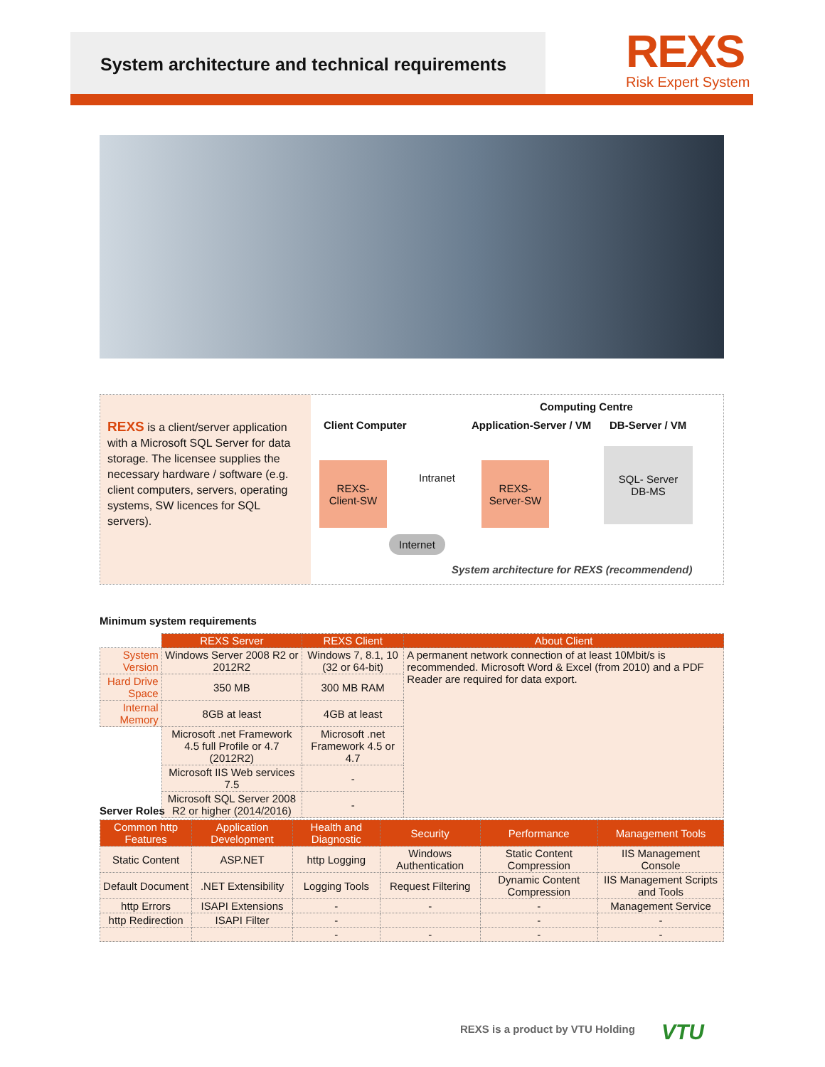System architecture and technical requirements
REXS
Risk Expert System
REXS is a client/server application with a Microsoft SQL Server for data storage. The licensee supplies the necessary hardware / software (e.g. client computers, servers, operating systems, SW licences for SQL servers).
Computing Centre
Client Computer Application-Server / VM DB-Server / VM
REXS-
Client-SW
Intranet
REXS-
Server-SW
SQL- Server
DB-MS
Internet
System architecture for REXS (recommendend)
Minimum system requirements
| | REXS Server | REXS Client | About Client |
| System Version | Windows Server 2008 R2 or 2012R2 | Windows 7, 8.1, 10 (32 or 64-bit) | A permanent network connection of at least 10Mbit/s is recommended. Microsoft Word & Excel (from 2010) and a PDF Reader are required for data export. |
| Hard Drive Space | 350 MB | 300 MB RAM | |
| Internal Memory | 8GB at least | 4GB at least | |
| | Microsoft .net Framework 4.5 full Profile or 4.7 (2012R2) | Microsoft .net Framework 4.5 or 4.7 | |
| | Microsoft IIS Web services 7.5 | - | |
| | Microsoft SQL Server 2008 R2 or higher (2014/2016) | - | |
Server Roles
| Common http Features | Application Development | Health and Diagnostic | Security | Performance | Management Tools |
| --- | --- | --- | --- | --- | --- |
| Static Content | ASP.NET | http Logging | Windows Authentication | Static Content Compression | IIS Management Console |
| Default Document | .NET Extensibility | Logging Tools | Request Filtering | Dynamic Content Compression | IIS Management Scripts and Tools |
| http Errors | ISAPI Extensions | - | - | - | Management Service |
| http Redirection | ISAPI Filter | - | | - | - |
| | | - | - | - | - |
REXS is a product by VTU Holding
VTU